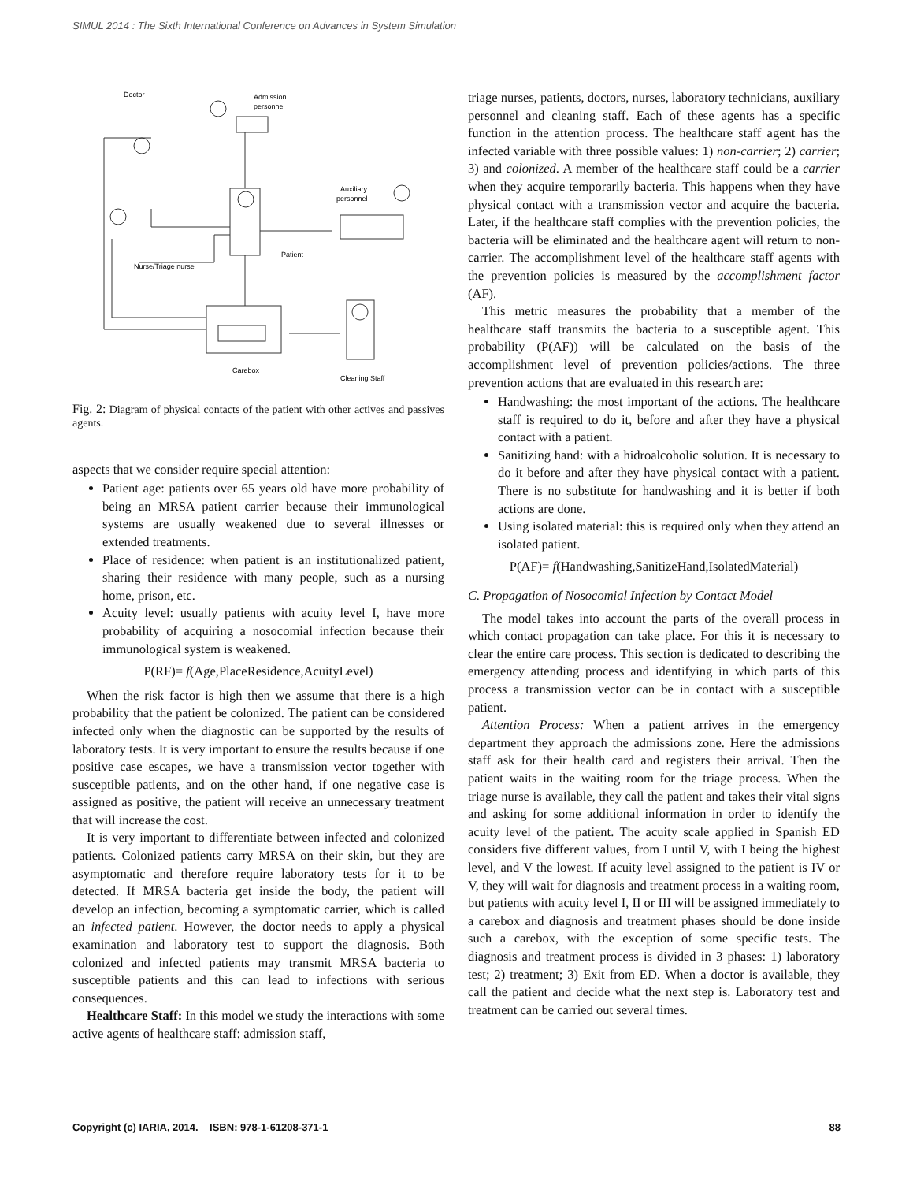SIMUL 2014 : The Sixth International Conference on Advances in System Simulation
Doctor
Admission
personnel
Auxiliary
personnel
Patient
Nurse/Triage nurse
Carebox
Cleaning Staff
Fig. 2: Diagram of physical contacts of the patient with other actives and passives agents.
aspects that we consider require special attention:
Patient age: patients over 65 years old have more probability of being an MRSA patient carrier because their immunological systems are usually weakened due to several illnesses or extended treatments.
Place of residence: when patient is an institutionalized patient, sharing their residence with many people, such as a nursing home, prison, etc.
Acuity level: usually patients with acuity level I, have more probability of acquiring a nosocomial infection because their immunological system is weakened.
P(RF)= f(Age,PlaceResidence,AcuityLevel)
When the risk factor is high then we assume that there is a high probability that the patient be colonized. The patient can be considered infected only when the diagnostic can be supported by the results of laboratory tests. It is very important to ensure the results because if one positive case escapes, we have a transmission vector together with susceptible patients, and on the other hand, if one negative case is assigned as positive, the patient will receive an unnecessary treatment that will increase the cost.
It is very important to differentiate between infected and colonized patients. Colonized patients carry MRSA on their skin, but they are asymptomatic and therefore require laboratory tests for it to be detected. If MRSA bacteria get inside the body, the patient will develop an infection, becoming a symptomatic carrier, which is called an infected patient. However, the doctor needs to apply a physical examination and laboratory test to support the diagnosis. Both colonized and infected patients may transmit MRSA bacteria to susceptible patients and this can lead to infections with serious consequences.
Healthcare Staff: In this model we study the interactions with some active agents of healthcare staff: admission staff,
triage nurses, patients, doctors, nurses, laboratory technicians, auxiliary personnel and cleaning staff. Each of these agents has a specific function in the attention process. The healthcare staff agent has the infected variable with three possible values: 1) non-carrier; 2) carrier; 3) and colonized. A member of the healthcare staff could be a carrier when they acquire temporarily bacteria. This happens when they have physical contact with a transmission vector and acquire the bacteria. Later, if the healthcare staff complies with the prevention policies, the bacteria will be eliminated and the healthcare agent will return to non-carrier. The accomplishment level of the healthcare staff agents with the prevention policies is measured by the accomplishment factor (AF).
This metric measures the probability that a member of the healthcare staff transmits the bacteria to a susceptible agent. This probability (P(AF)) will be calculated on the basis of the accomplishment level of prevention policies/actions. The three prevention actions that are evaluated in this research are:
Handwashing: the most important of the actions. The healthcare staff is required to do it, before and after they have a physical contact with a patient.
Sanitizing hand: with a hidroalcoholic solution. It is necessary to do it before and after they have physical contact with a patient. There is no substitute for handwashing and it is better if both actions are done.
Using isolated material: this is required only when they attend an isolated patient.
P(AF)= f(Handwashing,SanitizeHand,IsolatedMaterial)
C. Propagation of Nosocomial Infection by Contact Model
The model takes into account the parts of the overall process in which contact propagation can take place. For this it is necessary to clear the entire care process. This section is dedicated to describing the emergency attending process and identifying in which parts of this process a transmission vector can be in contact with a susceptible patient.
Attention Process: When a patient arrives in the emergency department they approach the admissions zone. Here the admissions staff ask for their health card and registers their arrival. Then the patient waits in the waiting room for the triage process. When the triage nurse is available, they call the patient and takes their vital signs and asking for some additional information in order to identify the acuity level of the patient. The acuity scale applied in Spanish ED considers five different values, from I until V, with I being the highest level, and V the lowest. If acuity level assigned to the patient is IV or V, they will wait for diagnosis and treatment process in a waiting room, but patients with acuity level I, II or III will be assigned immediately to a carebox and diagnosis and treatment phases should be done inside such a carebox, with the exception of some specific tests. The diagnosis and treatment process is divided in 3 phases: 1) laboratory test; 2) treatment; 3) Exit from ED. When a doctor is available, they call the patient and decide what the next step is. Laboratory test and treatment can be carried out several times.
Copyright (c) IARIA, 2014. ISBN: 978-1-61208-371-1 88